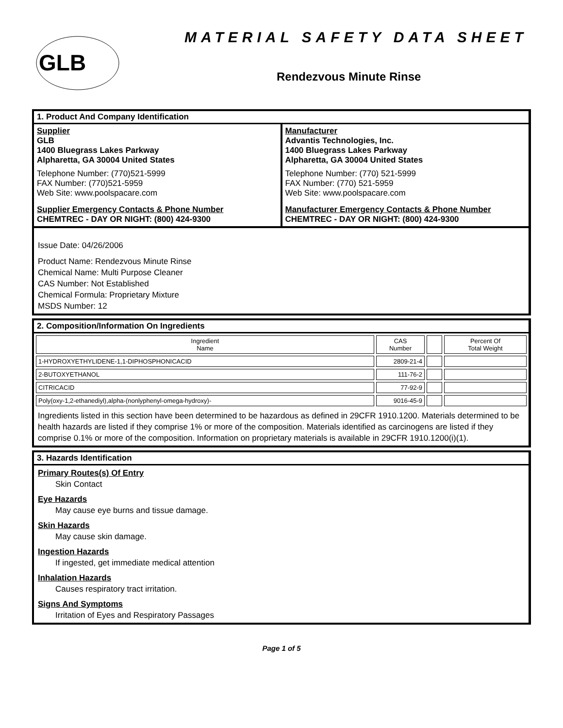GLB
MATERIAL SAFETY DATA SHEET
Rendezvous Minute Rinse
1. Product And Company Identification
Supplier
GLB
1400 Bluegrass Lakes Parkway
Alpharetta, GA 30004 United States
Telephone Number: (770)521-5999
FAX Number: (770)521-5959
Web Site: www.poolspacare.com
Supplier Emergency Contacts & Phone Number
CHEMTREC - DAY OR NIGHT: (800) 424-9300
Manufacturer
Advantis Technologies, Inc.
1400 Bluegrass Lakes Parkway
Alpharetta, GA 30004 United States
Telephone Number: (770) 521-5999
FAX Number: (770) 521-5959
Web Site: www.poolspacare.com
Manufacturer Emergency Contacts & Phone Number
CHEMTREC - DAY OR NIGHT: (800) 424-9300
Issue Date: 04/26/2006
Product Name: Rendezvous Minute Rinse
Chemical Name: Multi Purpose Cleaner
CAS Number: Not Established
Chemical Formula: Proprietary Mixture
MSDS Number: 12
2. Composition/Information On Ingredients
| Ingredient Name | CAS Number | | Percent Of Total Weight |
| 1-HYDROXYETHYLIDENE-1,1-DIPHOSPHONICACID | 2809-21-4 | | |
| 2-BUTOXYETHANOL | 111-76-2 | | |
| CITRICACID | 77-92-9 | | |
| Poly(oxy-1,2-ethanediyl),alpha-(nonlyphenyl-omega-hydroxy)- | 9016-45-9 | | |
Ingredients listed in this section have been determined to be hazardous as defined in 29CFR 1910.1200. Materials determined to be health hazards are listed if they comprise 1% or more of the composition. Materials identified as carcinogens are listed if they comprise 0.1% or more of the composition. Information on proprietary materials is available in 29CFR 1910.1200(i)(1).
3. Hazards Identification
Primary Routes(s) Of Entry
Skin Contact
Eye Hazards
May cause eye burns and tissue damage.
Skin Hazards
May cause skin damage.
Ingestion Hazards
If ingested, get immediate medical attention
Inhalation Hazards
Causes respiratory tract irritation.
Signs And Symptoms
Irritation of Eyes and Respiratory Passages
Page 1 of 5